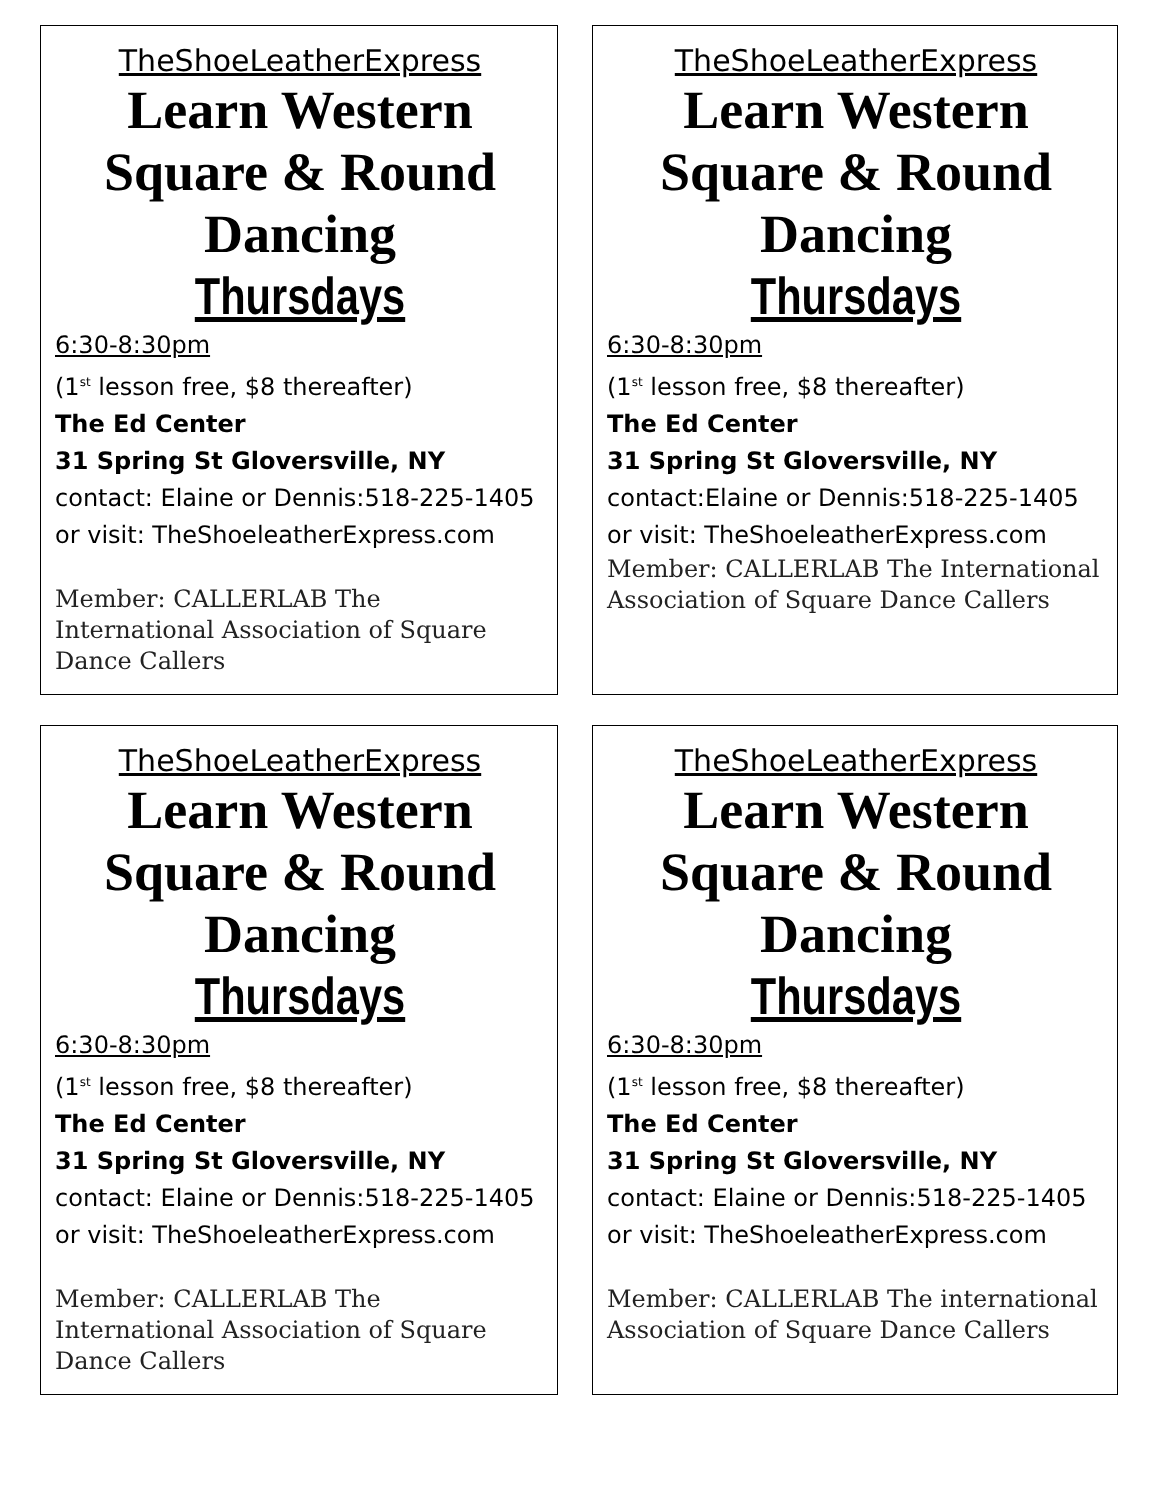TheShoeLeatherExpress
Learn Western
Square & Round
Dancing
Thursdays
6:30-8:30pm
(1<sup>st</sup> lesson free, $8 thereafter)
The Ed Center
31 Spring St Gloversville, NY
contact: Elaine or Dennis:518-225-1405
or visit: TheShoeleatherExpress.com
Member: CALLERLAB The International Association of Square Dance Callers
TheShoeLeatherExpress
Learn Western
Square & Round
Dancing
Thursdays
6:30-8:30pm
(1<sup>st</sup> lesson free, $8 thereafter)
The Ed Center
31 Spring St Gloversville, NY
contact:Elaine or Dennis:518-225-1405
or visit: TheShoeleatherExpress.com
Member: CALLERLAB The International Association of Square Dance Callers
TheShoeLeatherExpress
Learn Western
Square & Round
Dancing
Thursdays
6:30-8:30pm
(1<sup>st</sup> lesson free, $8 thereafter)
The Ed Center
31 Spring St Gloversville, NY
contact: Elaine or Dennis:518-225-1405
or visit: TheShoeleatherExpress.com
Member: CALLERLAB The International Association of Square Dance Callers
TheShoeLeatherExpress
Learn Western
Square & Round
Dancing
Thursdays
6:30-8:30pm
(1<sup>st</sup> lesson free, $8 thereafter)
The Ed Center
31 Spring St Gloversville, NY
contact: Elaine or Dennis:518-225-1405
or visit: TheShoeleatherExpress.com
Member: CALLERLAB The international Association of Square Dance Callers